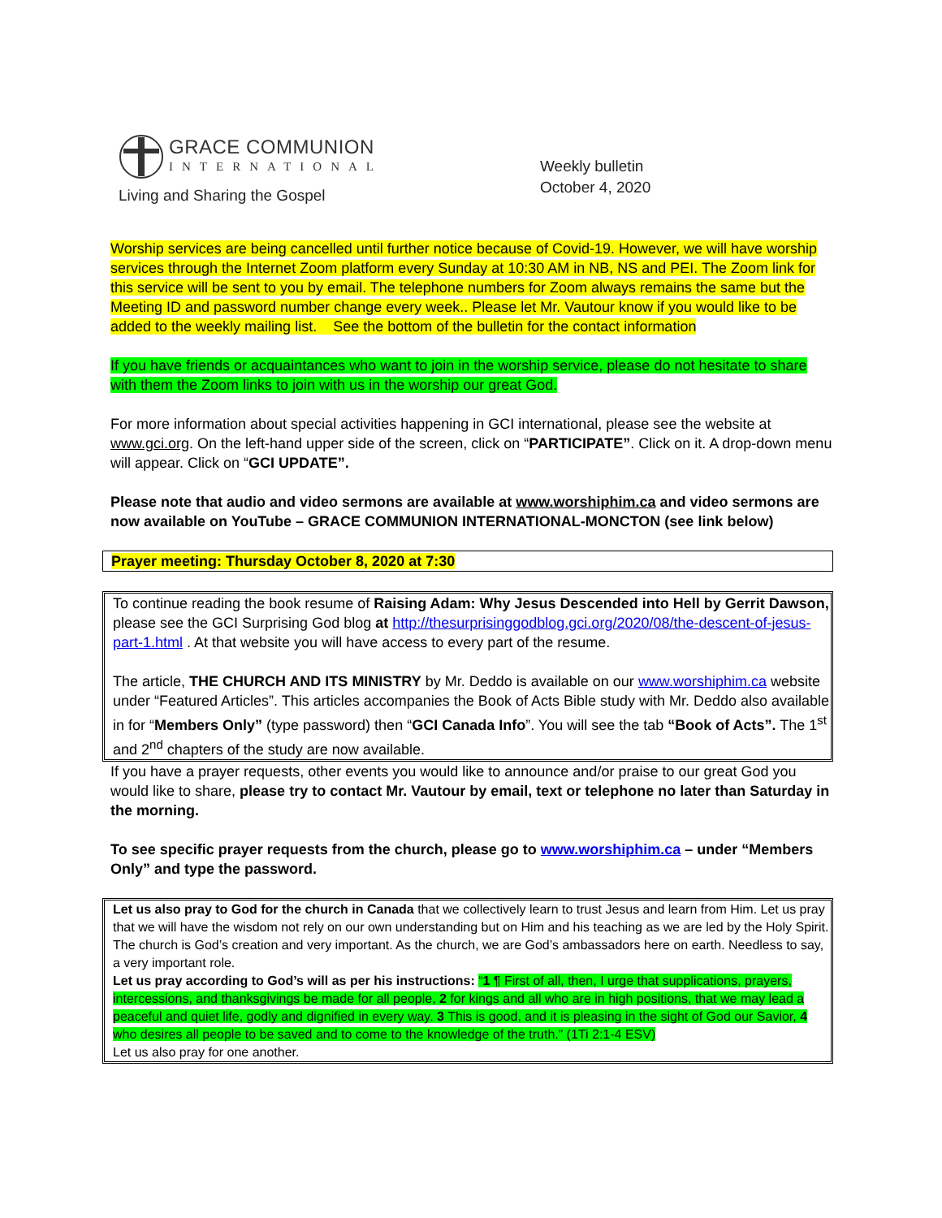GRACE COMMUNION
INTERNATIONAL
Living and Sharing the Gospel
Weekly bulletin
October 4, 2020
Worship services are being cancelled until further notice because of Covid-19. However, we will have worship services through the Internet Zoom platform every Sunday at 10:30 AM in NB, NS and PEI. The Zoom link for this service will be sent to you by email. The telephone numbers for Zoom always remains the same but the Meeting ID and password number change every week.. Please let Mr. Vautour know if you would like to be added to the weekly mailing list. See the bottom of the bulletin for the contact information
If you have friends or acquaintances who want to join in the worship service, please do not hesitate to share with them the Zoom links to join with us in the worship our great God.
For more information about special activities happening in GCI international, please see the website at www.gci.org. On the left-hand upper side of the screen, click on “PARTICIPATE”. Click on it. A drop-down menu will appear. Click on “GCI UPDATE”.
Please note that audio and video sermons are available at www.worshiphim.ca and video sermons are now available on YouTube – GRACE COMMUNION INTERNATIONAL-MONCTON (see link below)
Prayer meeting: Thursday October 8, 2020 at 7:30
To continue reading the book resume of Raising Adam: Why Jesus Descended into Hell by Gerrit Dawson, please see the GCI Surprising God blog at http://thesurprisinggodblog.gci.org/2020/08/the-descent-of-jesus-part-1.html . At that website you will have access to every part of the resume.
The article, THE CHURCH AND ITS MINISTRY by Mr. Deddo is available on our www.worshiphim.ca website under “Featured Articles”. This articles accompanies the Book of Acts Bible study with Mr. Deddo also available in for “Members Only” (type password) then “GCI Canada Info”. You will see the tab “Book of Acts”. The 1<sup>st</sup> and 2<sup>nd</sup> chapters of the study are now available.
If you have a prayer requests, other events you would like to announce and/or praise to our great God you would like to share, please try to contact Mr. Vautour by email, text or telephone no later than Saturday in the morning.
To see specific prayer requests from the church, please go to www.worshiphim.ca – under “Members Only” and type the password.
Let us also pray to God for the church in Canada that we collectively learn to trust Jesus and learn from Him. Let us pray that we will have the wisdom not rely on our own understanding but on Him and his teaching as we are led by the Holy Spirit. The church is God’s creation and very important. As the church, we are God’s ambassadors here on earth. Needless to say, a very important role.
Let us pray according to God’s will as per his instructions: “1 ¶ First of all, then, I urge that supplications, prayers, intercessions, and thanksgivings be made for all people, 2 for kings and all who are in high positions, that we may lead a peaceful and quiet life, godly and dignified in every way. 3 This is good, and it is pleasing in the sight of God our Savior, 4 who desires all people to be saved and to come to the knowledge of the truth.” (1Ti 2:1-4 ESV)
Let us also pray for one another.